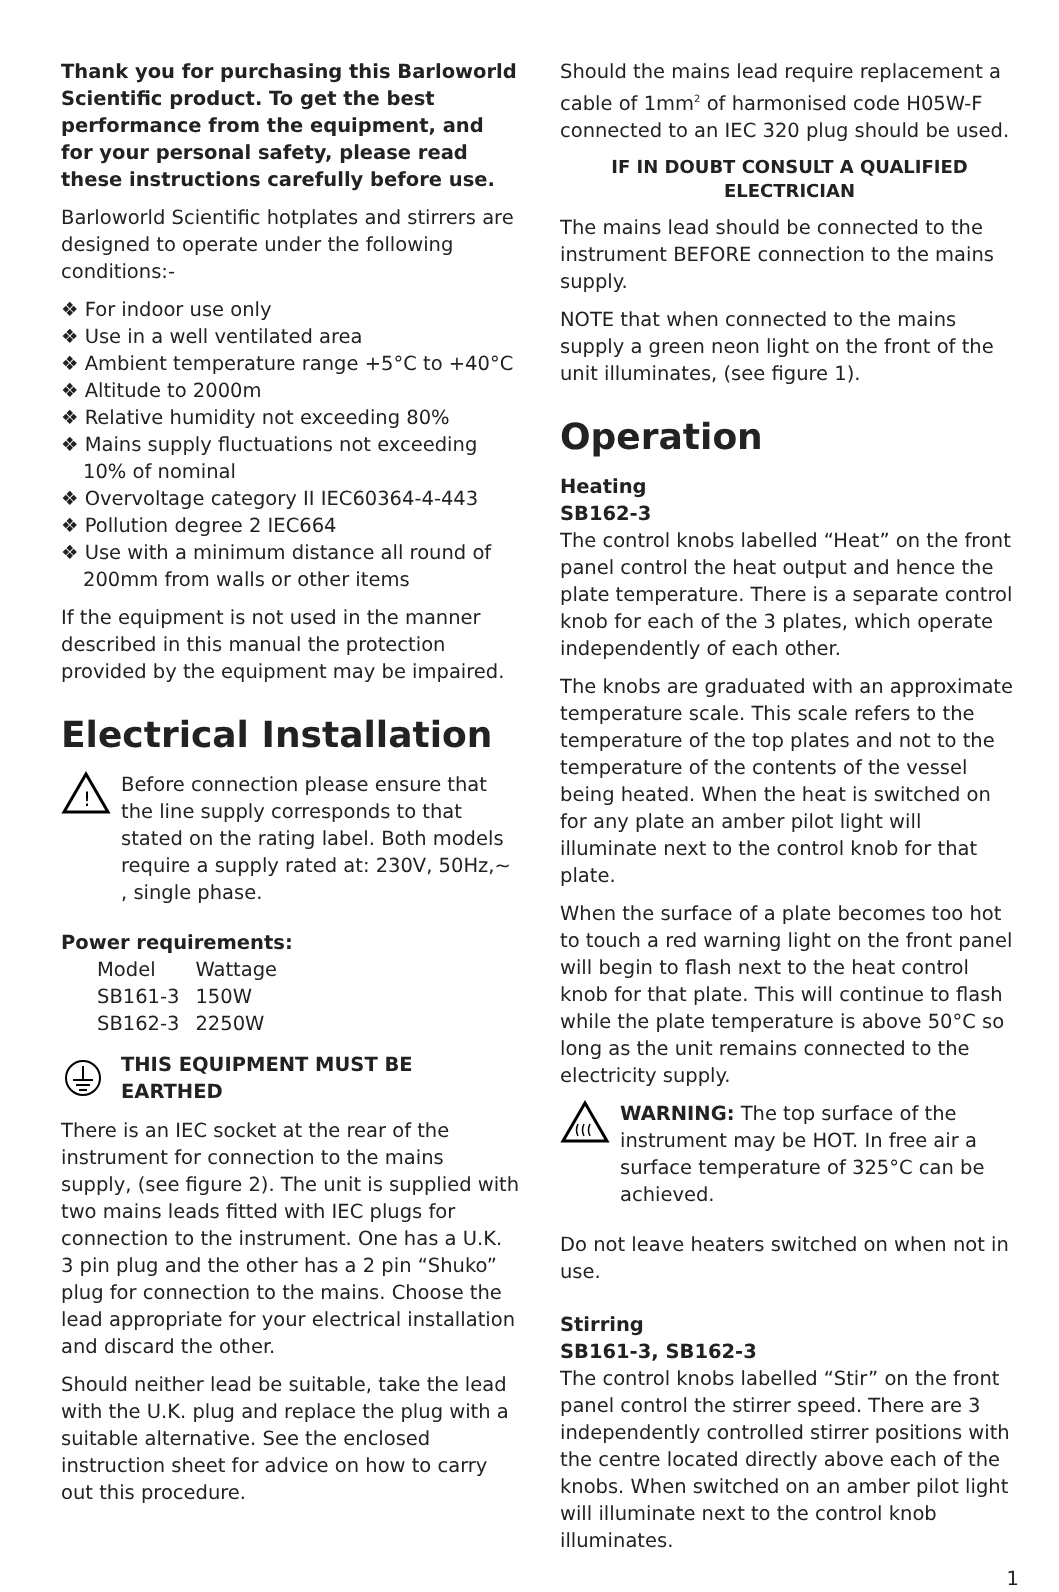Thank you for purchasing this Barloworld Scientific product. To get the best performance from the equipment, and for your personal safety, please read these instructions carefully before use.
Barloworld Scientific hotplates and stirrers are designed to operate under the following conditions:-
❖ For indoor use only
❖ Use in a well ventilated area
❖ Ambient temperature range +5°C to +40°C
❖ Altitude to 2000m
❖ Relative humidity not exceeding 80%
❖ Mains supply fluctuations not exceeding 10% of nominal
❖ Overvoltage category II IEC60364-4-443
❖ Pollution degree 2 IEC664
❖ Use with a minimum distance all round of 200mm from walls or other items
If the equipment is not used in the manner described in this manual the protection provided by the equipment may be impaired.
Electrical Installation
!
Before connection please ensure that the line supply corresponds to that stated on the rating label. Both models require a supply rated at: 230V, 50Hz,~ , single phase.
Power requirements:
| Model | Wattage |
| --- | --- |
| SB161-3 | 150W |
| SB162-3 | 2250W |
THIS EQUIPMENT MUST BE EARTHED
There is an IEC socket at the rear of the instrument for connection to the mains supply, (see figure 2). The unit is supplied with two mains leads fitted with IEC plugs for connection to the instrument. One has a U.K. 3 pin plug and the other has a 2 pin “Shuko” plug for connection to the mains. Choose the lead appropriate for your electrical installation and discard the other.
Should neither lead be suitable, take the lead with the U.K. plug and replace the plug with a suitable alternative. See the enclosed instruction sheet for advice on how to carry out this procedure.
Should the mains lead require replacement a cable of 1mm<sup>2</sup> of harmonised code H05W-F connected to an IEC 320 plug should be used.
IF IN DOUBT CONSULT A QUALIFIED ELECTRICIAN
The mains lead should be connected to the instrument BEFORE connection to the mains supply.
NOTE that when connected to the mains supply a green neon light on the front of the unit illuminates, (see figure 1).
Operation
Heating
SB162-3
The control knobs labelled “Heat” on the front panel control the heat output and hence the plate temperature. There is a separate control knob for each of the 3 plates, which operate independently of each other.
The knobs are graduated with an approximate temperature scale. This scale refers to the temperature of the top plates and not to the temperature of the contents of the vessel being heated. When the heat is switched on for any plate an amber pilot light will illuminate next to the control knob for that plate.
When the surface of a plate becomes too hot to touch a red warning light on the front panel will begin to flash next to the heat control knob for that plate. This will continue to flash while the plate temperature is above 50°C so long as the unit remains connected to the electricity supply.
WARNING: The top surface of the instrument may be HOT. In free air a surface temperature of 325°C can be achieved.
Do not leave heaters switched on when not in use.
Stirring
SB161-3, SB162-3
The control knobs labelled “Stir” on the front panel control the stirrer speed. There are 3 independently controlled stirrer positions with the centre located directly above each of the knobs. When switched on an amber pilot light will illuminate next to the control knob illuminates.
1